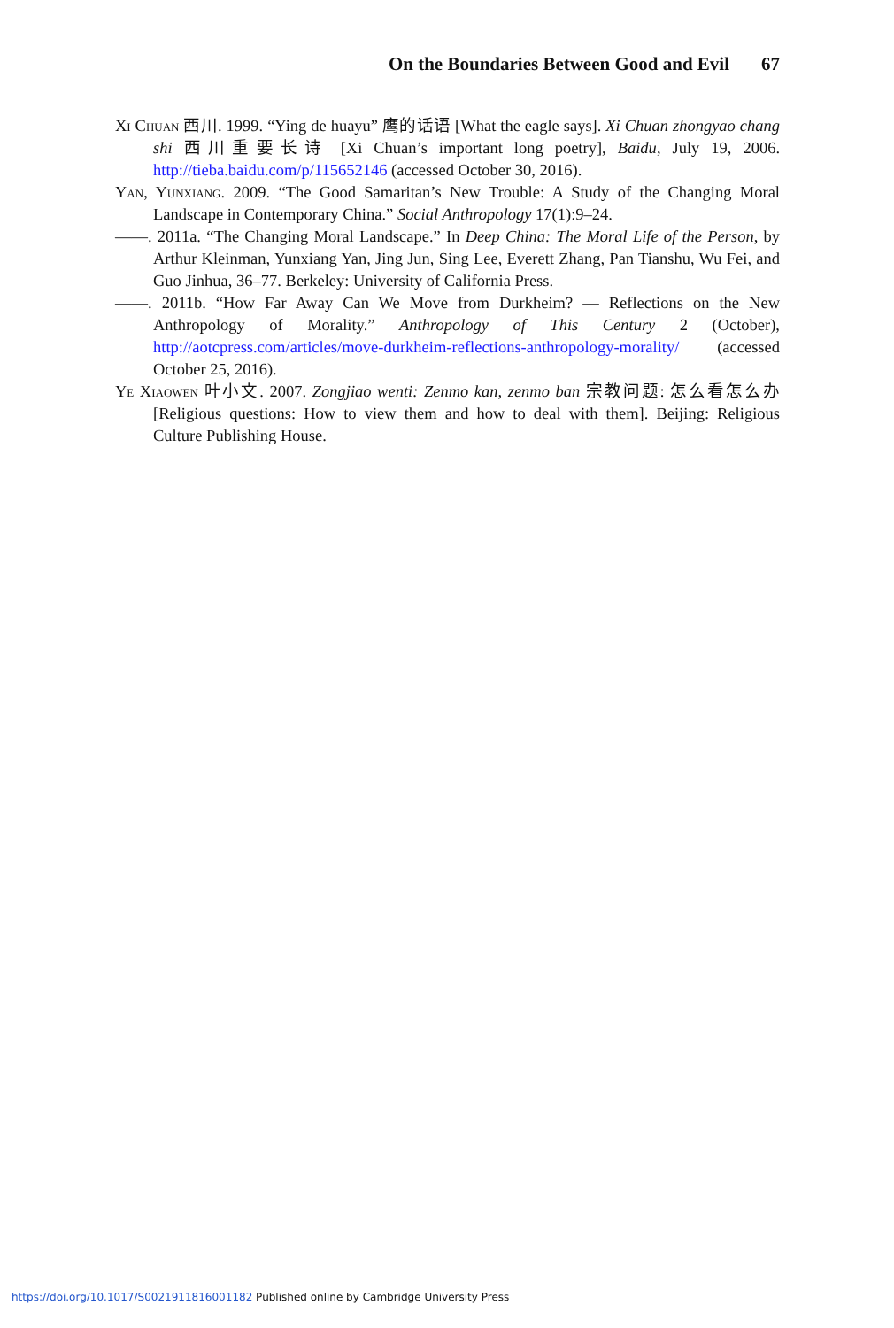On the Boundaries Between Good and Evil 67
Xi Chuan 西川. 1999. “Ying de huayu” 鹰的话语 [What the eagle says]. Xi Chuan zhongyao chang shi 西川重要长诗 [Xi Chuan’s important long poetry], Baidu, July 19, 2006. http://tieba.baidu.com/p/115652146 (accessed October 30, 2016).
Yan, Yunxiang. 2009. “The Good Samaritan’s New Trouble: A Study of the Changing Moral Landscape in Contemporary China.” Social Anthropology 17(1):9–24.
——. 2011a. “The Changing Moral Landscape.” In Deep China: The Moral Life of the Person, by Arthur Kleinman, Yunxiang Yan, Jing Jun, Sing Lee, Everett Zhang, Pan Tianshu, Wu Fei, and Guo Jinhua, 36–77. Berkeley: University of California Press.
——. 2011b. “How Far Away Can We Move from Durkheim? — Reflections on the New Anthropology of Morality.” Anthropology of This Century 2 (October), http://aotcpress.com/articles/move-durkheim-reflections-anthropology-morality/ (accessed October 25, 2016).
Ye Xiaowen 叶小文. 2007. Zongjiao wenti: Zenmo kan, zenmo ban 宗教问题: 怎么看怎么办 [Religious questions: How to view them and how to deal with them]. Beijing: Religious Culture Publishing House.
https://doi.org/10.1017/S0021911816001182 Published online by Cambridge University Press